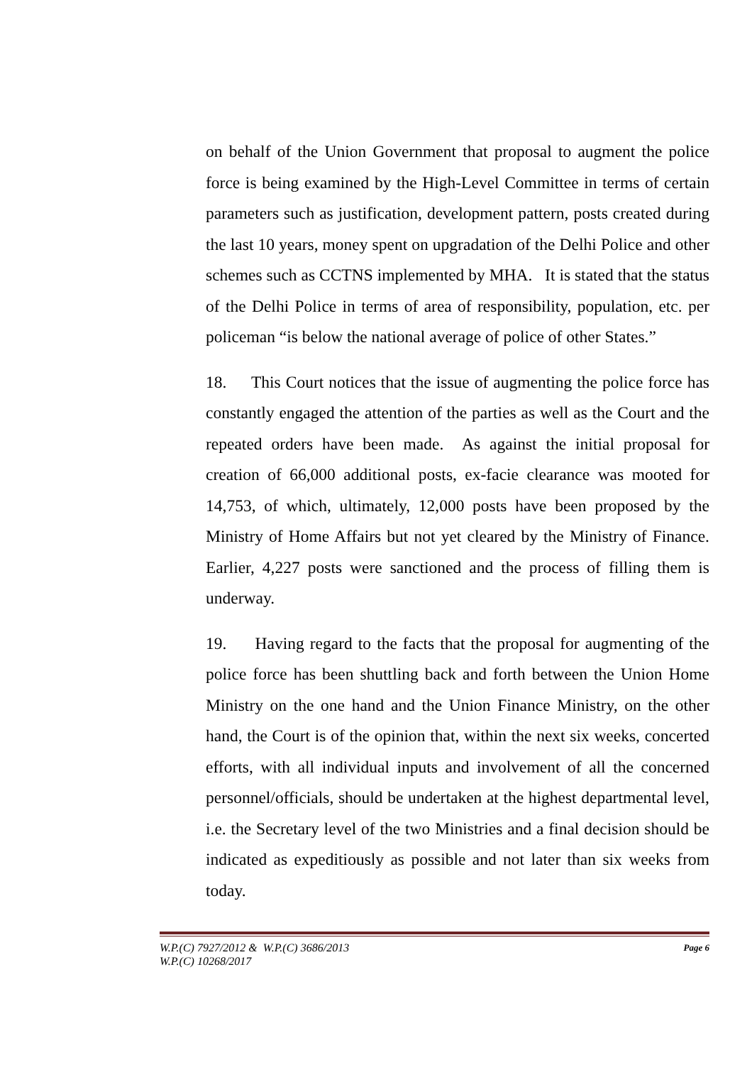on behalf of the Union Government that proposal to augment the police force is being examined by the High-Level Committee in terms of certain parameters such as justification, development pattern, posts created during the last 10 years, money spent on upgradation of the Delhi Police and other schemes such as CCTNS implemented by MHA. It is stated that the status of the Delhi Police in terms of area of responsibility, population, etc. per policeman “is below the national average of police of other States.”
18. This Court notices that the issue of augmenting the police force has constantly engaged the attention of the parties as well as the Court and the repeated orders have been made. As against the initial proposal for creation of 66,000 additional posts, ex-facie clearance was mooted for 14,753, of which, ultimately, 12,000 posts have been proposed by the Ministry of Home Affairs but not yet cleared by the Ministry of Finance. Earlier, 4,227 posts were sanctioned and the process of filling them is underway.
19. Having regard to the facts that the proposal for augmenting of the police force has been shuttling back and forth between the Union Home Ministry on the one hand and the Union Finance Ministry, on the other hand, the Court is of the opinion that, within the next six weeks, concerted efforts, with all individual inputs and involvement of all the concerned personnel/officials, should be undertaken at the highest departmental level, i.e. the Secretary level of the two Ministries and a final decision should be indicated as expeditiously as possible and not later than six weeks from today.
W.P.(C) 7927/2012 & W.P.(C) 3686/2013
W.P.(C) 10268/2017
Page 6